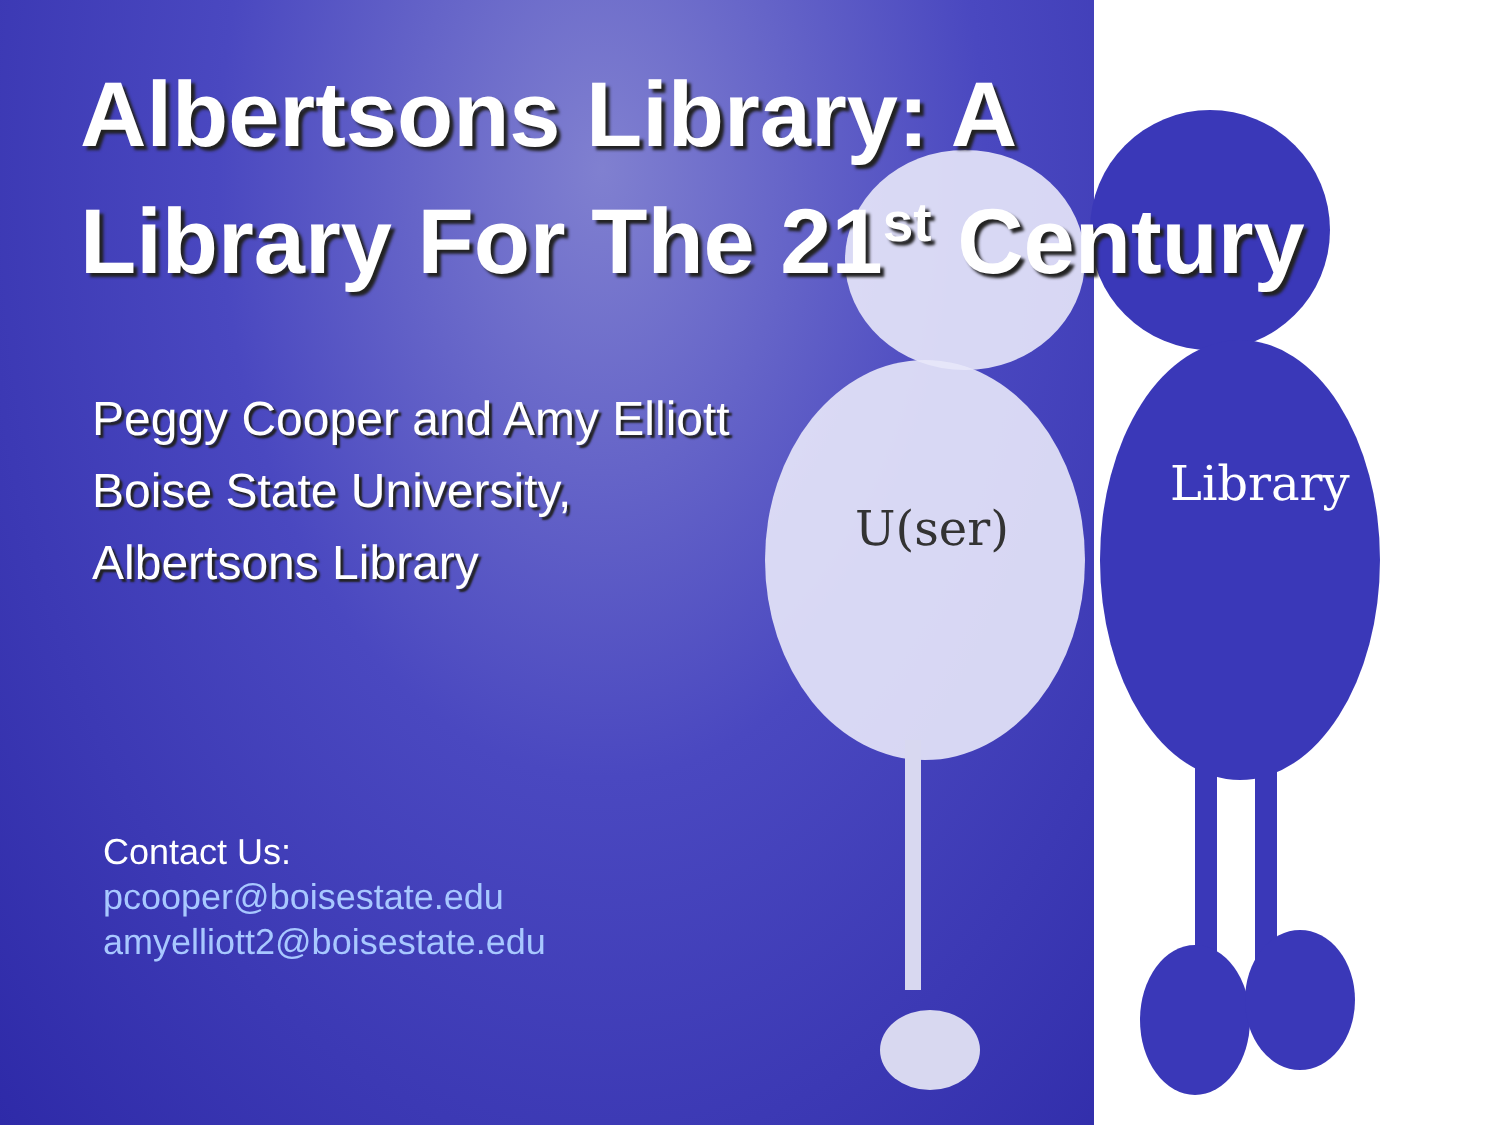U(ser)
Library
Albertsons Library: A
Library For The 21<sup>st</sup> Century
Peggy Cooper and Amy Elliott
Boise State University,
Albertsons Library
Contact Us:
pcooper@boisestate.edu
amyelliott2@boisestate.edu